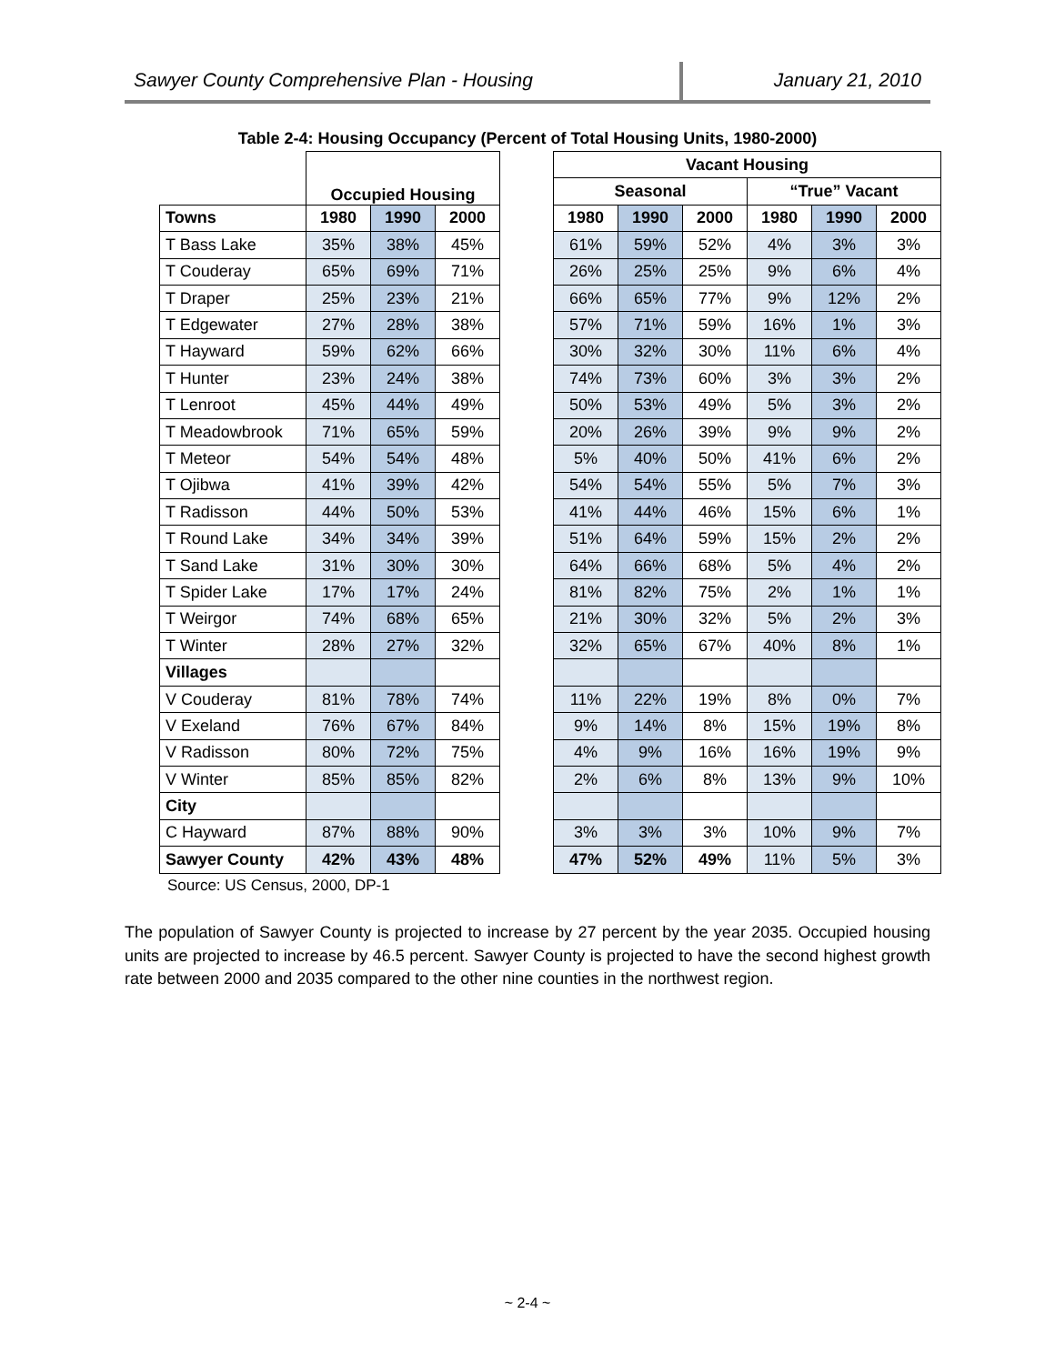Sawyer County Comprehensive Plan - Housing January 21, 2010
Table 2-4: Housing Occupancy (Percent of Total Housing Units, 1980-2000)
| | Occupied Housing | | | | Vacant Housing | | | | | |
| | | | | | Seasonal | | | “True” Vacant | | |
| Towns | 1980 | 1990 | 2000 | | 1980 | 1990 | 2000 | 1980 | 1990 | 2000 |
| T Bass Lake | 35% | 38% | 45% | | 61% | 59% | 52% | 4% | 3% | 3% |
| T Couderay | 65% | 69% | 71% | | 26% | 25% | 25% | 9% | 6% | 4% |
| T Draper | 25% | 23% | 21% | | 66% | 65% | 77% | 9% | 12% | 2% |
| T Edgewater | 27% | 28% | 38% | | 57% | 71% | 59% | 16% | 1% | 3% |
| T Hayward | 59% | 62% | 66% | | 30% | 32% | 30% | 11% | 6% | 4% |
| T Hunter | 23% | 24% | 38% | | 74% | 73% | 60% | 3% | 3% | 2% |
| T Lenroot | 45% | 44% | 49% | | 50% | 53% | 49% | 5% | 3% | 2% |
| T Meadowbrook | 71% | 65% | 59% | | 20% | 26% | 39% | 9% | 9% | 2% |
| T Meteor | 54% | 54% | 48% | | 5% | 40% | 50% | 41% | 6% | 2% |
| T Ojibwa | 41% | 39% | 42% | | 54% | 54% | 55% | 5% | 7% | 3% |
| T Radisson | 44% | 50% | 53% | | 41% | 44% | 46% | 15% | 6% | 1% |
| T Round Lake | 34% | 34% | 39% | | 51% | 64% | 59% | 15% | 2% | 2% |
| T Sand Lake | 31% | 30% | 30% | | 64% | 66% | 68% | 5% | 4% | 2% |
| T Spider Lake | 17% | 17% | 24% | | 81% | 82% | 75% | 2% | 1% | 1% |
| T Weirgor | 74% | 68% | 65% | | 21% | 30% | 32% | 5% | 2% | 3% |
| T Winter | 28% | 27% | 32% | | 32% | 65% | 67% | 40% | 8% | 1% |
| Villages | | | | | | | | | | |
| V Couderay | 81% | 78% | 74% | | 11% | 22% | 19% | 8% | 0% | 7% |
| V Exeland | 76% | 67% | 84% | | 9% | 14% | 8% | 15% | 19% | 8% |
| V Radisson | 80% | 72% | 75% | | 4% | 9% | 16% | 16% | 19% | 9% |
| V Winter | 85% | 85% | 82% | | 2% | 6% | 8% | 13% | 9% | 10% |
| City | | | | | | | | | | |
| C Hayward | 87% | 88% | 90% | | 3% | 3% | 3% | 10% | 9% | 7% |
| Sawyer County | 42% | 43% | 48% | | 47% | 52% | 49% | 11% | 5% | 3% |
Source: US Census, 2000, DP-1
The population of Sawyer County is projected to increase by 27 percent by the year 2035. Occupied housing units are projected to increase by 46.5 percent. Sawyer County is projected to have the second highest growth rate between 2000 and 2035 compared to the other nine counties in the northwest region.
~ 2-4 ~